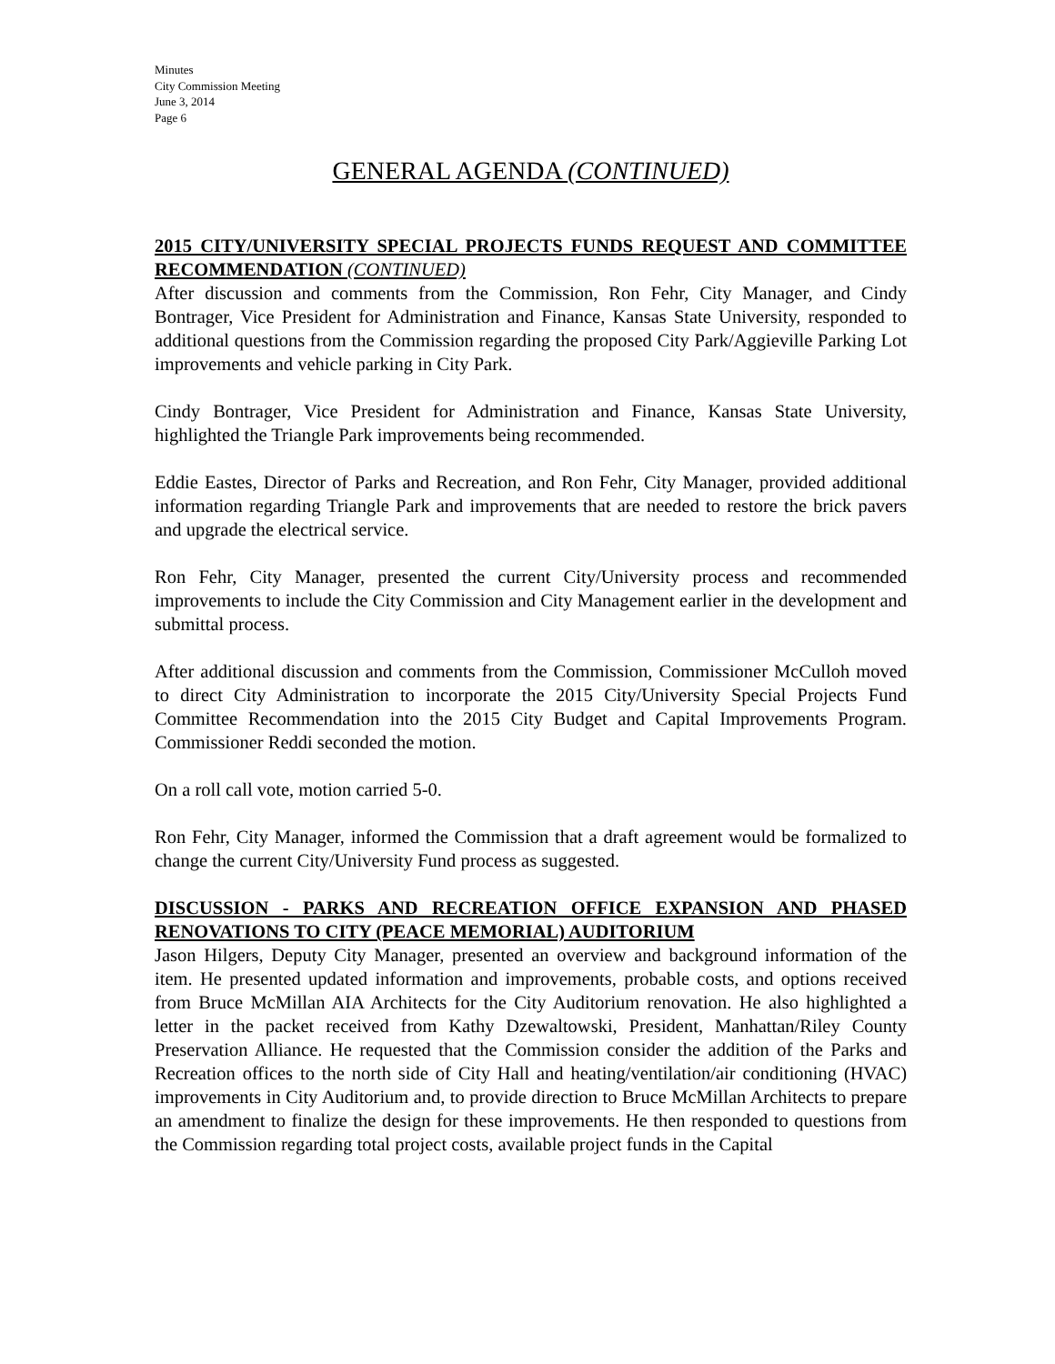Minutes
City Commission Meeting
June 3, 2014
Page 6
GENERAL AGENDA (CONTINUED)
2015 CITY/UNIVERSITY SPECIAL PROJECTS FUNDS REQUEST AND COMMITTEE RECOMMENDATION (CONTINUED)
After discussion and comments from the Commission, Ron Fehr, City Manager, and Cindy Bontrager, Vice President for Administration and Finance, Kansas State University, responded to additional questions from the Commission regarding the proposed City Park/Aggieville Parking Lot improvements and vehicle parking in City Park.
Cindy Bontrager, Vice President for Administration and Finance, Kansas State University, highlighted the Triangle Park improvements being recommended.
Eddie Eastes, Director of Parks and Recreation, and Ron Fehr, City Manager, provided additional information regarding Triangle Park and improvements that are needed to restore the brick pavers and upgrade the electrical service.
Ron Fehr, City Manager, presented the current City/University process and recommended improvements to include the City Commission and City Management earlier in the development and submittal process.
After additional discussion and comments from the Commission, Commissioner McCulloh moved to direct City Administration to incorporate the 2015 City/University Special Projects Fund Committee Recommendation into the 2015 City Budget and Capital Improvements Program. Commissioner Reddi seconded the motion.
On a roll call vote, motion carried 5-0.
Ron Fehr, City Manager, informed the Commission that a draft agreement would be formalized to change the current City/University Fund process as suggested.
DISCUSSION - PARKS AND RECREATION OFFICE EXPANSION AND PHASED RENOVATIONS TO CITY (PEACE MEMORIAL) AUDITORIUM
Jason Hilgers, Deputy City Manager, presented an overview and background information of the item. He presented updated information and improvements, probable costs, and options received from Bruce McMillan AIA Architects for the City Auditorium renovation. He also highlighted a letter in the packet received from Kathy Dzewaltowski, President, Manhattan/Riley County Preservation Alliance. He requested that the Commission consider the addition of the Parks and Recreation offices to the north side of City Hall and heating/ventilation/air conditioning (HVAC) improvements in City Auditorium and, to provide direction to Bruce McMillan Architects to prepare an amendment to finalize the design for these improvements. He then responded to questions from the Commission regarding total project costs, available project funds in the Capital